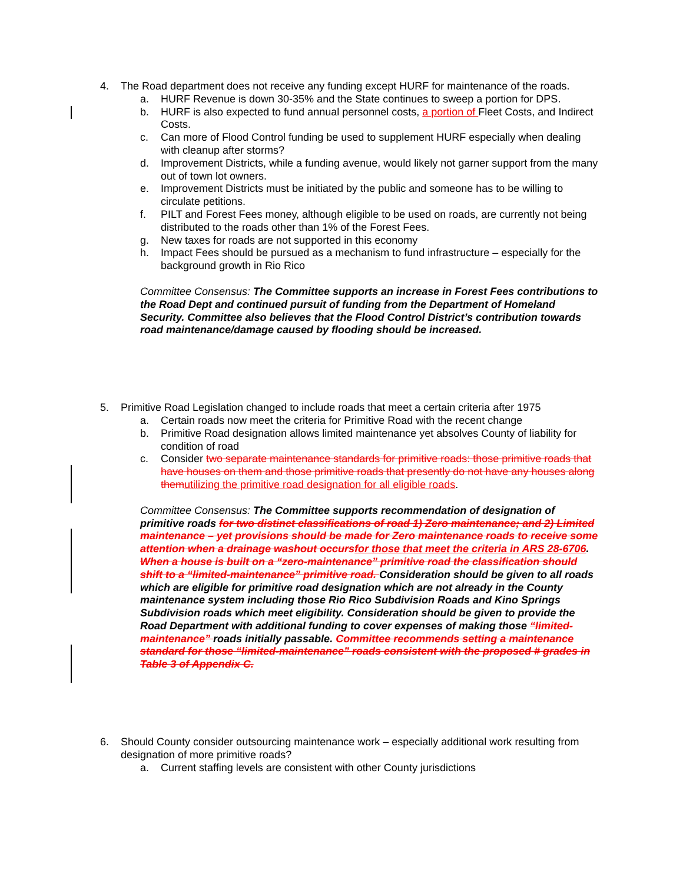4. The Road department does not receive any funding except HURF for maintenance of the roads.
a. HURF Revenue is down 30-35% and the State continues to sweep a portion for DPS.
b. HURF is also expected to fund annual personnel costs, a portion of Fleet Costs, and Indirect Costs.
c. Can more of Flood Control funding be used to supplement HURF especially when dealing with cleanup after storms?
d. Improvement Districts, while a funding avenue, would likely not garner support from the many out of town lot owners.
e. Improvement Districts must be initiated by the public and someone has to be willing to circulate petitions.
f. PILT and Forest Fees money, although eligible to be used on roads, are currently not being distributed to the roads other than 1% of the Forest Fees.
g. New taxes for roads are not supported in this economy
h. Impact Fees should be pursued as a mechanism to fund infrastructure – especially for the background growth in Rio Rico
Committee Consensus: The Committee supports an increase in Forest Fees contributions to the Road Dept and continued pursuit of funding from the Department of Homeland Security. Committee also believes that the Flood Control District’s contribution towards road maintenance/damage caused by flooding should be increased.
5. Primitive Road Legislation changed to include roads that meet a certain criteria after 1975
a. Certain roads now meet the criteria for Primitive Road with the recent change
b. Primitive Road designation allows limited maintenance yet absolves County of liability for condition of road
c. Consider two separate maintenance standards for primitive roads: those primitive roads that have houses on them and those primitive roads that presently do not have any houses along themutilizing the primitive road designation for all eligible roads.
Committee Consensus: The Committee supports recommendation of designation of primitive roads for two distinct classifications of road 1) Zero maintenance; and 2) Limited maintenance – yet provisions should be made for Zero maintenance roads to receive some attention when a drainage washout occursfor those that meet the criteria in ARS 28-6706. When a house is built on a “zero-maintenance” primitive road the classification should shift to a “limited-maintenance” primitive road. Consideration should be given to all roads which are eligible for primitive road designation which are not already in the County maintenance system including those Rio Rico Subdivision Roads and Kino Springs Subdivision roads which meet eligibility. Consideration should be given to provide the Road Department with additional funding to cover expenses of making those “limited-maintenance” roads initially passable. Committee recommends setting a maintenance standard for those “limited-maintenance” roads consistent with the proposed # grades in Table 3 of Appendix C.
6. Should County consider outsourcing maintenance work – especially additional work resulting from designation of more primitive roads?
a. Current staffing levels are consistent with other County jurisdictions